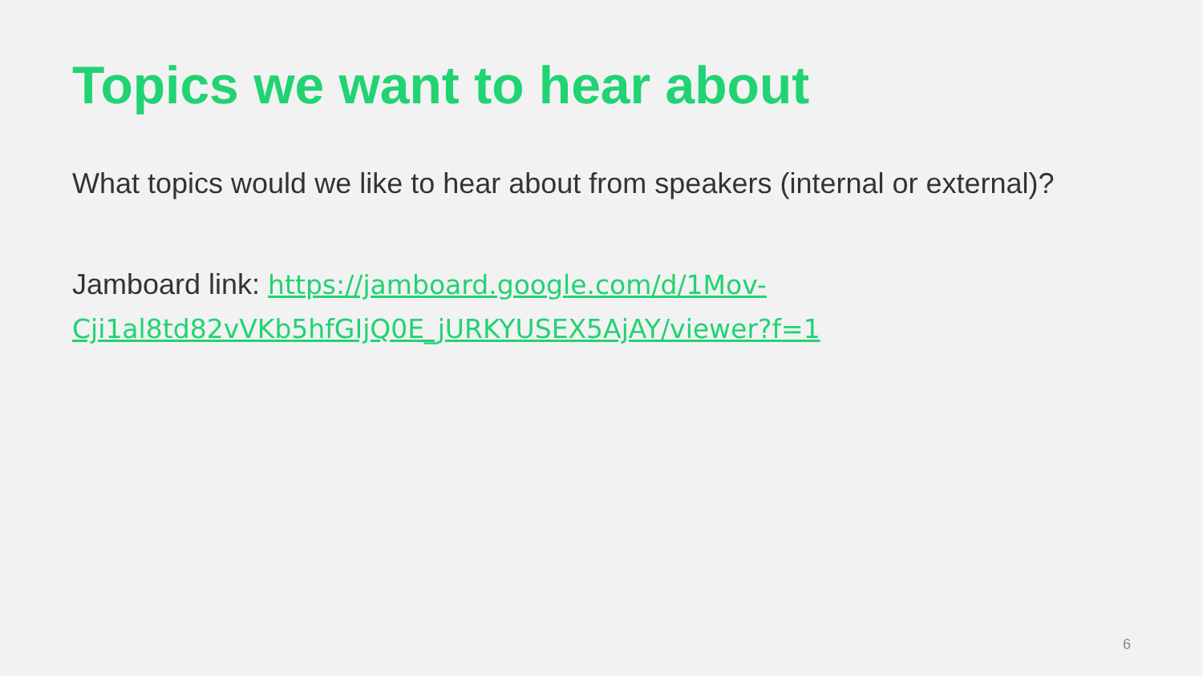Topics we want to hear about
What topics would we like to hear about from speakers (internal or external)?
Jamboard link: https://jamboard.google.com/d/1Mov-Cji1al8td82vVKb5hfGIjQ0E_jURKYUSEX5AjAY/viewer?f=1
6